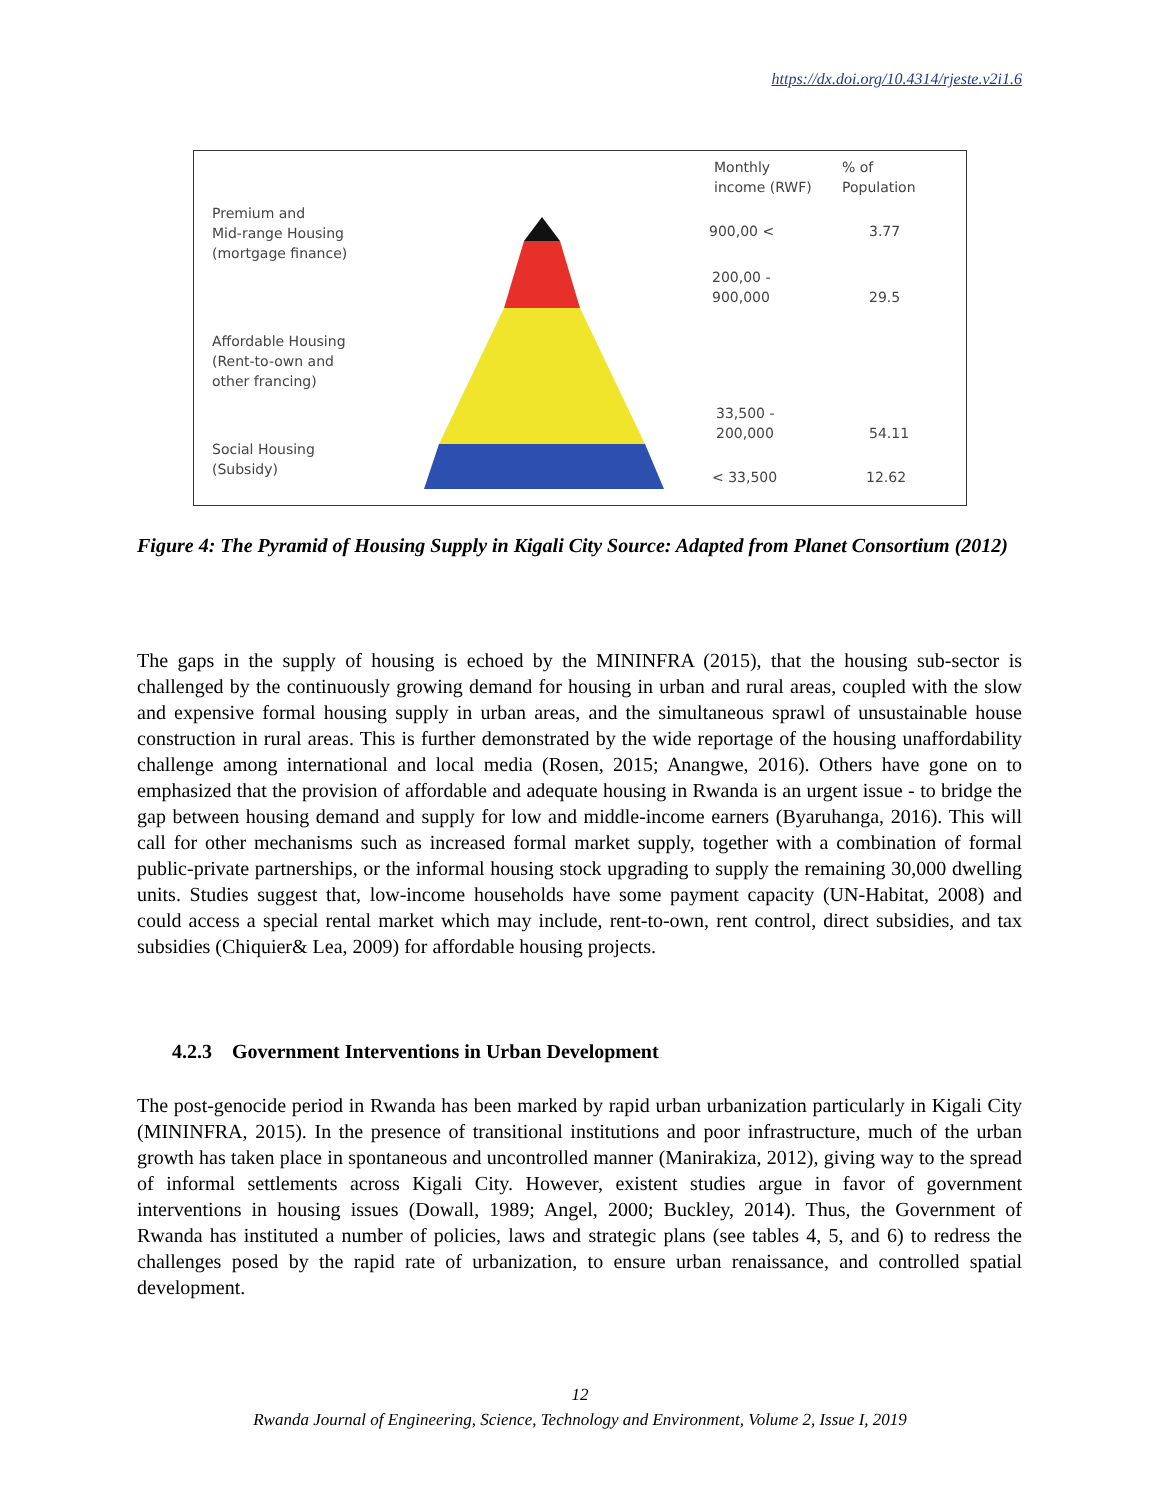https://dx.doi.org/10.4314/rjeste.v2i1.6
Monthly
income (RWF)
% of
Population
Premium and
Mid-range Housing
(mortgage finance)
900,00 < 3.77
200,00 -
900,000
29.5
Affordable Housing
(Rent-to-own and
other francing)
33,500 -
200,000
54.11
Social Housing
(Subsidy)
< 33,500 12.62
Figure 4: The Pyramid of Housing Supply in Kigali City Source: Adapted from Planet Consortium (2012)
The gaps in the supply of housing is echoed by the MININFRA (2015), that the housing sub-sector is challenged by the continuously growing demand for housing in urban and rural areas, coupled with the slow and expensive formal housing supply in urban areas, and the simultaneous sprawl of unsustainable house construction in rural areas. This is further demonstrated by the wide reportage of the housing unaffordability challenge among international and local media (Rosen, 2015; Anangwe, 2016). Others have gone on to emphasized that the provision of affordable and adequate housing in Rwanda is an urgent issue - to bridge the gap between housing demand and supply for low and middle-income earners (Byaruhanga, 2016). This will call for other mechanisms such as increased formal market supply, together with a combination of formal public-private partnerships, or the informal housing stock upgrading to supply the remaining 30,000 dwelling units. Studies suggest that, low-income households have some payment capacity (UN-Habitat, 2008) and could access a special rental market which may include, rent-to-own, rent control, direct subsidies, and tax subsidies (Chiquier& Lea, 2009) for affordable housing projects.
4.2.3 Government Interventions in Urban Development
The post-genocide period in Rwanda has been marked by rapid urban urbanization particularly in Kigali City (MININFRA, 2015). In the presence of transitional institutions and poor infrastructure, much of the urban growth has taken place in spontaneous and uncontrolled manner (Manirakiza, 2012), giving way to the spread of informal settlements across Kigali City. However, existent studies argue in favor of government interventions in housing issues (Dowall, 1989; Angel, 2000; Buckley, 2014). Thus, the Government of Rwanda has instituted a number of policies, laws and strategic plans (see tables 4, 5, and 6) to redress the challenges posed by the rapid rate of urbanization, to ensure urban renaissance, and controlled spatial development.
12
Rwanda Journal of Engineering, Science, Technology and Environment, Volume 2, Issue I, 2019